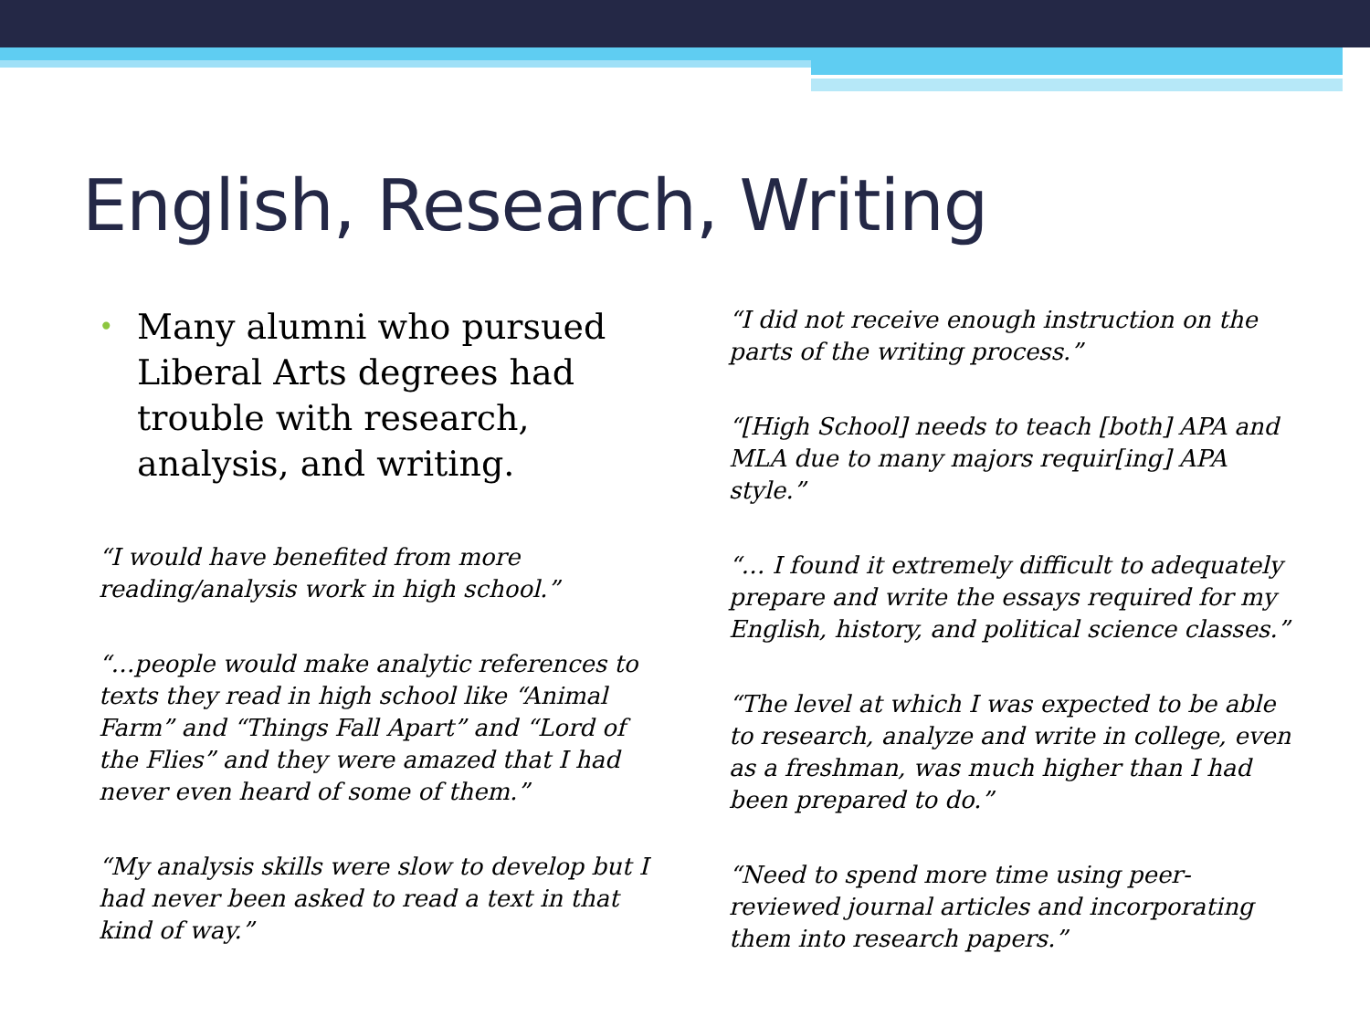English, Research, Writing
• Many alumni who pursued Liberal Arts degrees had trouble with research, analysis, and writing.
“I would have benefited from more reading/analysis work in high school.”
“…people would make analytic references to texts they read in high school like “Animal Farm” and “Things Fall Apart” and “Lord of the Flies” and they were amazed that I had never even heard of some of them.”
“My analysis skills were slow to develop but I had never been asked to read a text in that kind of way.”
“I did not receive enough instruction on the parts of the writing process.”
“[High School] needs to teach [both] APA and MLA due to many majors requir[ing] APA style.”
“… I found it extremely difficult to adequately prepare and write the essays required for my English, history, and political science classes.”
“The level at which I was expected to be able to research, analyze and write in college, even as a freshman, was much higher than I had been prepared to do.”
“Need to spend more time using peer-reviewed journal articles and incorporating them into research papers.”